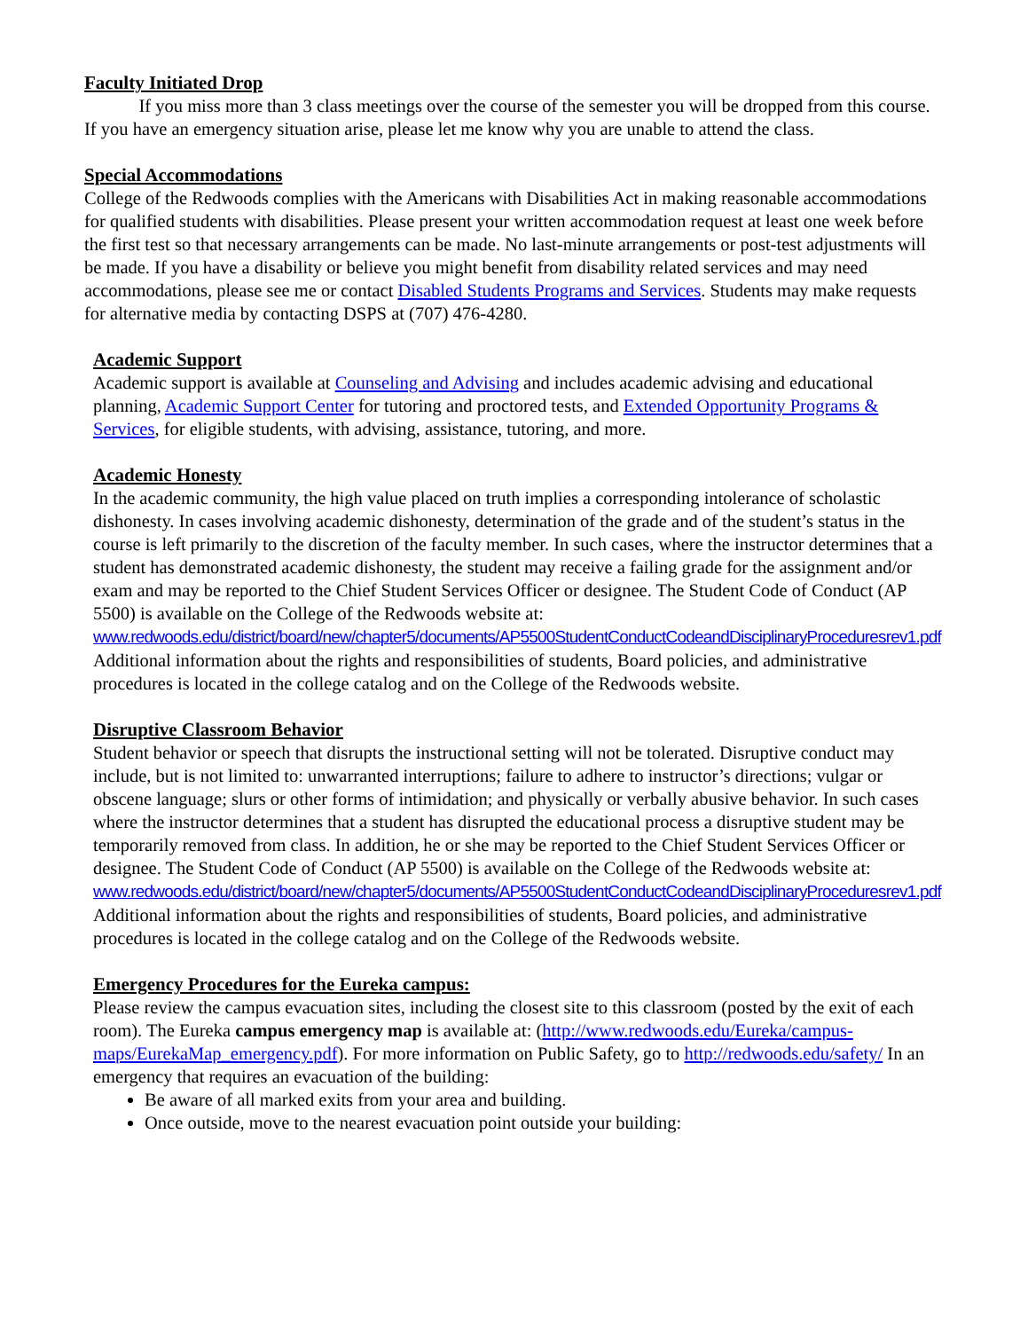Faculty Initiated Drop
If you miss more than 3 class meetings over the course of the semester you will be dropped from this course. If you have an emergency situation arise, please let me know why you are unable to attend the class.
Special Accommodations
College of the Redwoods complies with the Americans with Disabilities Act in making reasonable accommodations for qualified students with disabilities. Please present your written accommodation request at least one week before the first test so that necessary arrangements can be made. No last-minute arrangements or post-test adjustments will be made. If you have a disability or believe you might benefit from disability related services and may need accommodations, please see me or contact Disabled Students Programs and Services. Students may make requests for alternative media by contacting DSPS at (707) 476-4280.
Academic Support
Academic support is available at Counseling and Advising and includes academic advising and educational planning, Academic Support Center for tutoring and proctored tests, and Extended Opportunity Programs & Services, for eligible students, with advising, assistance, tutoring, and more.
Academic Honesty
In the academic community, the high value placed on truth implies a corresponding intolerance of scholastic dishonesty. In cases involving academic dishonesty, determination of the grade and of the student’s status in the course is left primarily to the discretion of the faculty member. In such cases, where the instructor determines that a student has demonstrated academic dishonesty, the student may receive a failing grade for the assignment and/or exam and may be reported to the Chief Student Services Officer or designee. The Student Code of Conduct (AP 5500) is available on the College of the Redwoods website at: www.redwoods.edu/district/board/new/chapter5/documents/AP5500StudentConductCodeandDisciplinaryProceduresrev1.pdf Additional information about the rights and responsibilities of students, Board policies, and administrative procedures is located in the college catalog and on the College of the Redwoods website.
Disruptive Classroom Behavior
Student behavior or speech that disrupts the instructional setting will not be tolerated. Disruptive conduct may include, but is not limited to: unwarranted interruptions; failure to adhere to instructor’s directions; vulgar or obscene language; slurs or other forms of intimidation; and physically or verbally abusive behavior. In such cases where the instructor determines that a student has disrupted the educational process a disruptive student may be temporarily removed from class. In addition, he or she may be reported to the Chief Student Services Officer or designee. The Student Code of Conduct (AP 5500) is available on the College of the Redwoods website at: www.redwoods.edu/district/board/new/chapter5/documents/AP5500StudentConductCodeandDisciplinaryProceduresrev1.pdf
Additional information about the rights and responsibilities of students, Board policies, and administrative procedures is located in the college catalog and on the College of the Redwoods website.
Emergency Procedures for the Eureka campus:
Please review the campus evacuation sites, including the closest site to this classroom (posted by the exit of each room). The Eureka campus emergency map is available at: (http://www.redwoods.edu/Eureka/campus-maps/EurekaMap_emergency.pdf). For more information on Public Safety, go to http://redwoods.edu/safety/ In an emergency that requires an evacuation of the building:
Be aware of all marked exits from your area and building.
Once outside, move to the nearest evacuation point outside your building: